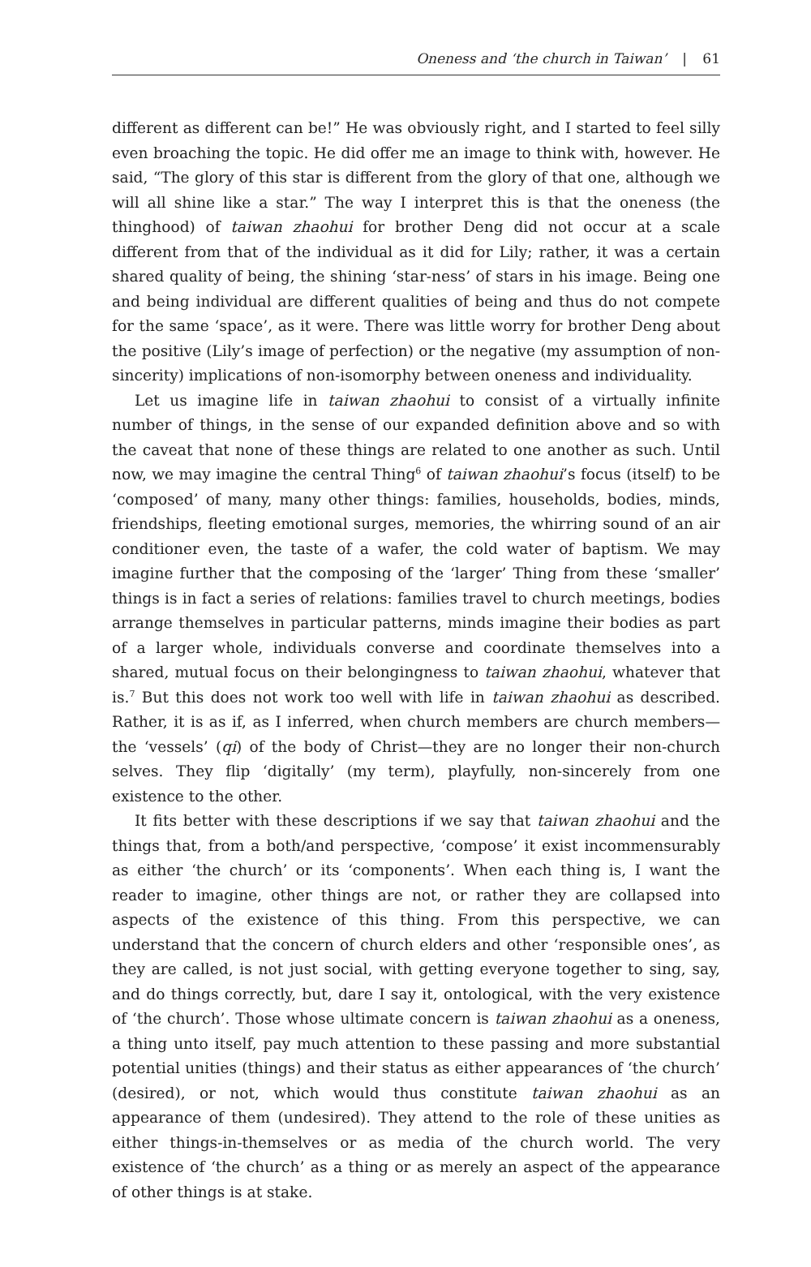Oneness and ‘the church in Taiwan’ | 61
different as different can be!” He was obviously right, and I started to feel silly even broaching the topic. He did offer me an image to think with, however. He said, “The glory of this star is different from the glory of that one, although we will all shine like a star.” The way I interpret this is that the oneness (the thinghood) of taiwan zhaohui for brother Deng did not occur at a scale different from that of the individual as it did for Lily; rather, it was a certain shared quality of being, the shining ‘star-ness’ of stars in his image. Being one and being individual are different qualities of being and thus do not compete for the same ‘space’, as it were. There was little worry for brother Deng about the positive (Lily’s image of perfection) or the negative (my assumption of non-sincerity) implications of non-isomorphy between oneness and individuality.
Let us imagine life in taiwan zhaohui to consist of a virtually infinite number of things, in the sense of our expanded definition above and so with the caveat that none of these things are related to one another as such. Until now, we may imagine the central Thing<sup>6</sup> of taiwan zhaohui’s focus (itself) to be ‘composed’ of many, many other things: families, households, bodies, minds, friendships, fleeting emotional surges, memories, the whirring sound of an air conditioner even, the taste of a wafer, the cold water of baptism. We may imagine further that the composing of the ‘larger’ Thing from these ‘smaller’ things is in fact a series of relations: families travel to church meetings, bodies arrange themselves in particular patterns, minds imagine their bodies as part of a larger whole, individuals converse and coordinate themselves into a shared, mutual focus on their belongingness to taiwan zhaohui, whatever that is.<sup>7</sup> But this does not work too well with life in taiwan zhaohui as described. Rather, it is as if, as I inferred, when church members are church members—the ‘vessels’ (qi) of the body of Christ—they are no longer their non-church selves. They flip ‘digitally’ (my term), playfully, non-sincerely from one existence to the other.
It fits better with these descriptions if we say that taiwan zhaohui and the things that, from a both/and perspective, ‘compose’ it exist incommensurably as either ‘the church’ or its ‘components’. When each thing is, I want the reader to imagine, other things are not, or rather they are collapsed into aspects of the existence of this thing. From this perspective, we can understand that the concern of church elders and other ‘responsible ones’, as they are called, is not just social, with getting everyone together to sing, say, and do things correctly, but, dare I say it, ontological, with the very existence of ‘the church’. Those whose ultimate concern is taiwan zhaohui as a oneness, a thing unto itself, pay much attention to these passing and more substantial potential unities (things) and their status as either appearances of ‘the church’ (desired), or not, which would thus constitute taiwan zhaohui as an appearance of them (undesired). They attend to the role of these unities as either things-in-themselves or as media of the church world. The very existence of ‘the church’ as a thing or as merely an aspect of the appearance of other things is at stake.